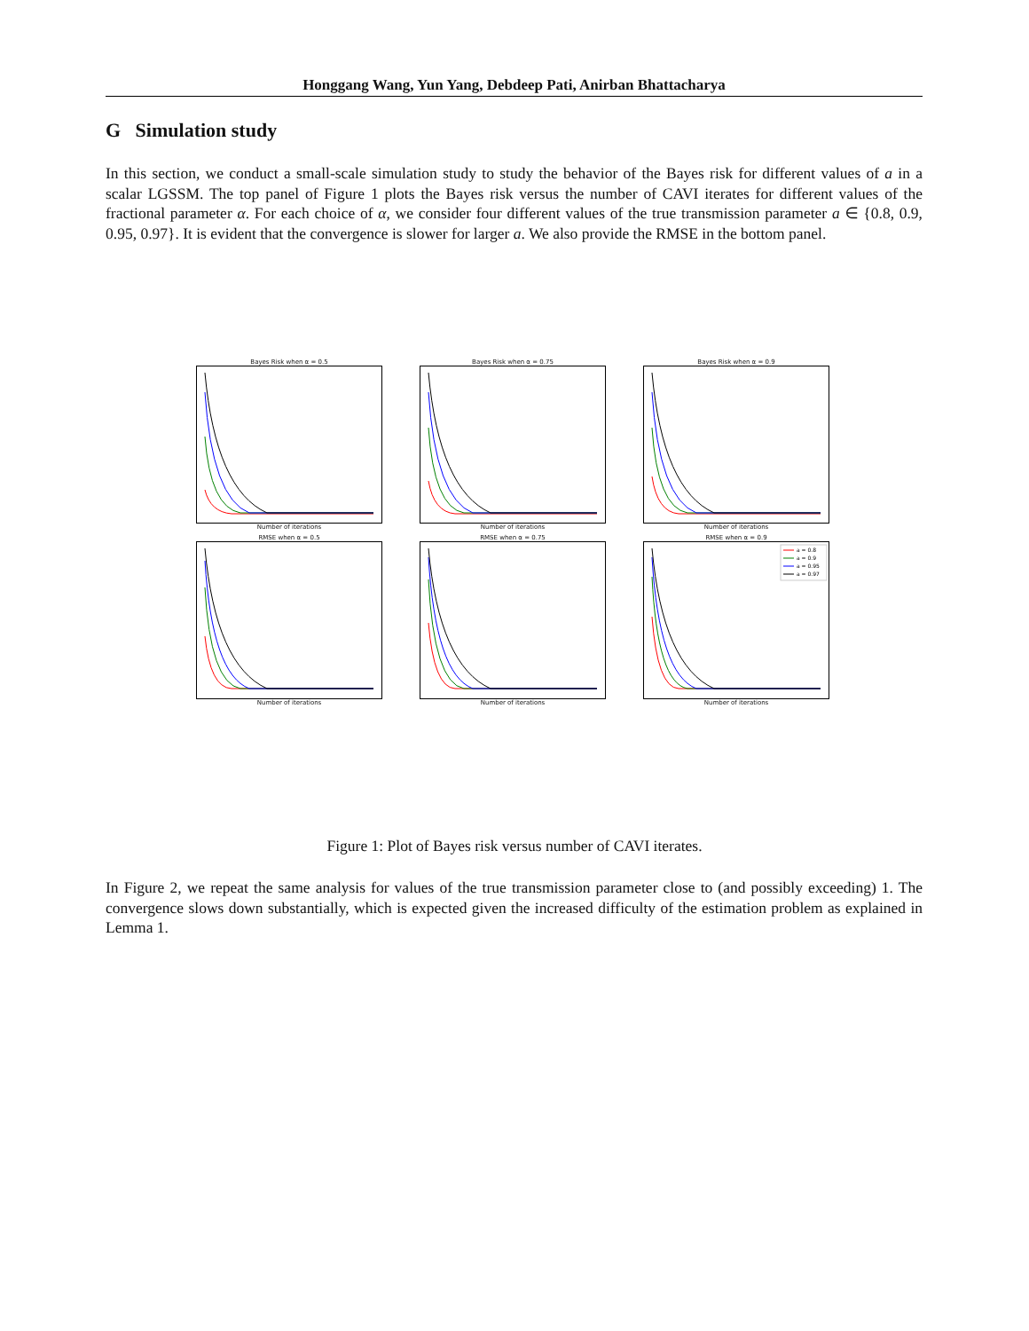Honggang Wang, Yun Yang, Debdeep Pati, Anirban Bhattacharya
G Simulation study
In this section, we conduct a small-scale simulation study to study the behavior of the Bayes risk for different values of a in a scalar LGSSM. The top panel of Figure 1 plots the Bayes risk versus the number of CAVI iterates for different values of the fractional parameter α. For each choice of α, we consider four different values of the true transmission parameter a ∈ {0.8, 0.9, 0.95, 0.97}. It is evident that the convergence is slower for larger a. We also provide the RMSE in the bottom panel.
Bayes Risk when α = 0.5Number of iterations
Bayes Risk when α = 0.75Number of iterations
Bayes Risk when α = 0.9Number of iterations
RMSE when α = 0.5Number of iterations
RMSE when α = 0.75Number of iterations
RMSE when α = 0.9
a = 0.8
a = 0.9
a = 0.95
a = 0.97
Number of iterations
Figure 1: Plot of Bayes risk versus number of CAVI iterates.
In Figure 2, we repeat the same analysis for values of the true transmission parameter close to (and possibly exceeding) 1. The convergence slows down substantially, which is expected given the increased difficulty of the estimation problem as explained in Lemma 1.